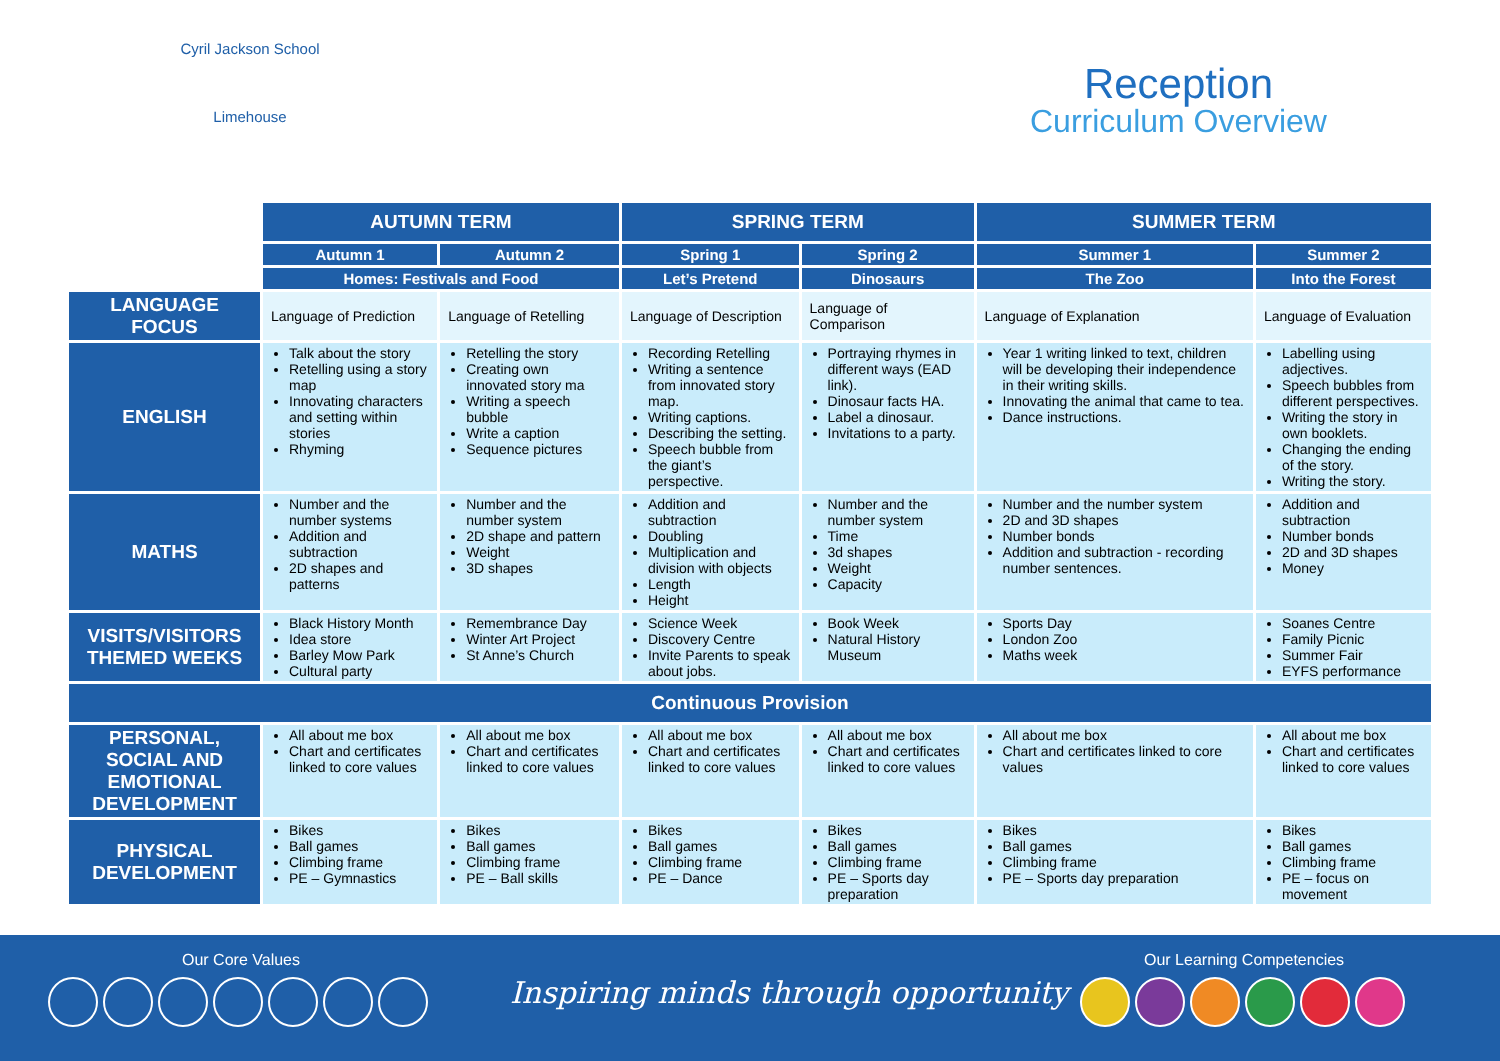Cyril Jackson School
Limehouse
Reception
Curriculum Overview
| | AUTUMN TERM | | SPRING TERM | | SUMMER TERM | |
| | Autumn 1 | Autumn 2 | Spring 1 | Spring 2 | Summer 1 | Summer 2 |
| | Homes: Festivals and Food | | Let’s Pretend | Dinosaurs | The Zoo | Into the Forest |
| LANGUAGE FOCUS | Language of Prediction | Language of Retelling | Language of Description | Language of Comparison | Language of Explanation | Language of Evaluation |
| ENGLISH | Talk about the story Retelling using a story map Innovating characters and setting within stories Rhyming | Retelling the story Creating own innovated story ma Writing a speech bubble Write a caption Sequence pictures | Recording Retelling Writing a sentence from innovated story map. Writing captions. Describing the setting. Speech bubble from the giant’s perspective. | Portraying rhymes in different ways (EAD link). Dinosaur facts HA. Label a dinosaur. Invitations to a party. | Year 1 writing linked to text, children will be developing their independence in their writing skills. Innovating the animal that came to tea. Dance instructions. | Labelling using adjectives. Speech bubbles from different perspectives. Writing the story in own booklets. Changing the ending of the story. Writing the story. |
| MATHS | Number and the number systems Addition and subtraction 2D shapes and patterns | Number and the number system 2D shape and pattern Weight 3D shapes | Addition and subtraction Doubling Multiplication and division with objects Length Height | Number and the number system Time 3d shapes Weight Capacity | Number and the number system 2D and 3D shapes Number bonds Addition and subtraction - recording number sentences. | Addition and subtraction Number bonds 2D and 3D shapes Money |
| VISITS/VISITORS THEMED WEEKS | Black History Month Idea store Barley Mow Park Cultural party | Remembrance Day Winter Art Project St Anne’s Church | Science Week Discovery Centre Invite Parents to speak about jobs. | Book Week Natural History Museum | Sports Day London Zoo Maths week | Soanes Centre Family Picnic Summer Fair EYFS performance |
| Continuous Provision | | | | | | |
| PERSONAL, SOCIAL AND EMOTIONAL DEVELOPMENT | All about me box Chart and certificates linked to core values | All about me box Chart and certificates linked to core values | All about me box Chart and certificates linked to core values | All about me box Chart and certificates linked to core values | All about me box Chart and certificates linked to core values | All about me box Chart and certificates linked to core values |
| PHYSICAL DEVELOPMENT | Bikes Ball games Climbing frame PE – Gymnastics | Bikes Ball games Climbing frame PE – Ball skills | Bikes Ball games Climbing frame PE – Dance | Bikes Ball games Climbing frame PE – Sports day preparation | Bikes Ball games Climbing frame PE – Sports day preparation | Bikes Ball games Climbing frame PE – focus on movement |
Our Core Values
Inspiring minds through opportunity
Our Learning Competencies